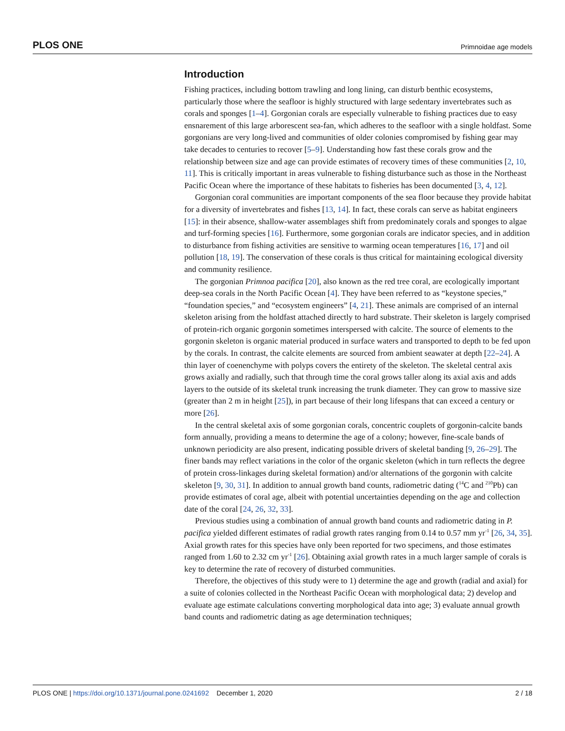PLOS ONE Primnoidae age models
Introduction
Fishing practices, including bottom trawling and long lining, can disturb benthic ecosystems, particularly those where the seafloor is highly structured with large sedentary invertebrates such as corals and sponges [1–4]. Gorgonian corals are especially vulnerable to fishing practices due to easy ensnarement of this large arborescent sea-fan, which adheres to the seafloor with a single holdfast. Some gorgonians are very long-lived and communities of older colonies compromised by fishing gear may take decades to centuries to recover [5–9]. Understanding how fast these corals grow and the relationship between size and age can provide estimates of recovery times of these communities [2, 10, 11]. This is critically important in areas vulnerable to fishing disturbance such as those in the Northeast Pacific Ocean where the importance of these habitats to fisheries has been documented [3, 4, 12].
Gorgonian coral communities are important components of the sea floor because they provide habitat for a diversity of invertebrates and fishes [13, 14]. In fact, these corals can serve as habitat engineers [15]: in their absence, shallow-water assemblages shift from predominately corals and sponges to algae and turf-forming species [16]. Furthermore, some gorgonian corals are indicator species, and in addition to disturbance from fishing activities are sensitive to warming ocean temperatures [16, 17] and oil pollution [18, 19]. The conservation of these corals is thus critical for maintaining ecological diversity and community resilience.
The gorgonian Primnoa pacifica [20], also known as the red tree coral, are ecologically important deep-sea corals in the North Pacific Ocean [4]. They have been referred to as “keystone species,” “foundation species,” and “ecosystem engineers” [4, 21]. These animals are comprised of an internal skeleton arising from the holdfast attached directly to hard substrate. Their skeleton is largely comprised of protein-rich organic gorgonin sometimes interspersed with calcite. The source of elements to the gorgonin skeleton is organic material produced in surface waters and transported to depth to be fed upon by the corals. In contrast, the calcite elements are sourced from ambient seawater at depth [22–24]. A thin layer of coenenchyme with polyps covers the entirety of the skeleton. The skeletal central axis grows axially and radially, such that through time the coral grows taller along its axial axis and adds layers to the outside of its skeletal trunk increasing the trunk diameter. They can grow to massive size (greater than 2 m in height [25]), in part because of their long lifespans that can exceed a century or more [26].
In the central skeletal axis of some gorgonian corals, concentric couplets of gorgonin-calcite bands form annually, providing a means to determine the age of a colony; however, fine-scale bands of unknown periodicity are also present, indicating possible drivers of skeletal banding [9, 26–29]. The finer bands may reflect variations in the color of the organic skeleton (which in turn reflects the degree of protein cross-linkages during skeletal formation) and/or alternations of the gorgonin with calcite skeleton [9, 30, 31]. In addition to annual growth band counts, radiometric dating (<sup>14</sup>C and <sup>210</sup>Pb) can provide estimates of coral age, albeit with potential uncertainties depending on the age and collection date of the coral [24, 26, 32, 33].
Previous studies using a combination of annual growth band counts and radiometric dating in P. pacifica yielded different estimates of radial growth rates ranging from 0.14 to 0.57 mm yr<sup>-1</sup> [26, 34, 35]. Axial growth rates for this species have only been reported for two specimens, and those estimates ranged from 1.60 to 2.32 cm yr<sup>-1</sup> [26]. Obtaining axial growth rates in a much larger sample of corals is key to determine the rate of recovery of disturbed communities.
Therefore, the objectives of this study were to 1) determine the age and growth (radial and axial) for a suite of colonies collected in the Northeast Pacific Ocean with morphological data; 2) develop and evaluate age estimate calculations converting morphological data into age; 3) evaluate annual growth band counts and radiometric dating as age determination techniques;
PLOS ONE | https://doi.org/10.1371/journal.pone.0241692 December 1, 2020 2 / 18